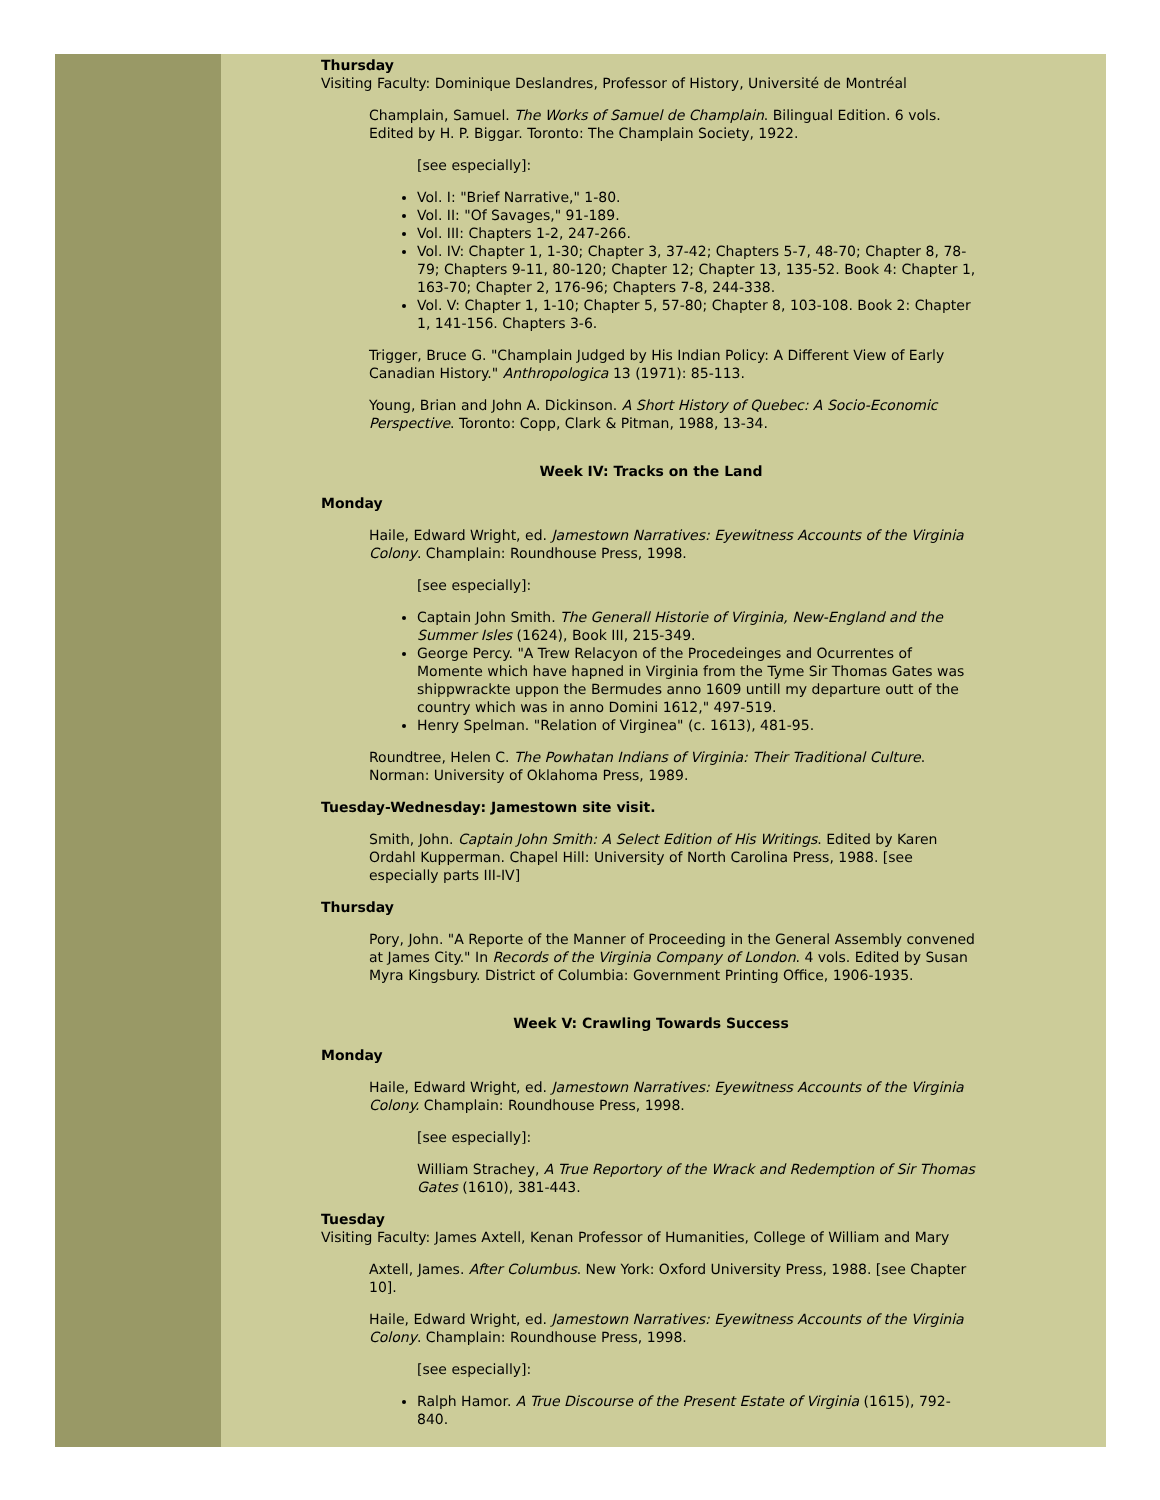Thursday
Visiting Faculty: Dominique Deslandres, Professor of History, Université de Montréal
Champlain, Samuel. The Works of Samuel de Champlain. Bilingual Edition. 6 vols. Edited by H. P. Biggar. Toronto: The Champlain Society, 1922.
[see especially]:
Vol. I: "Brief Narrative," 1-80.
Vol. II: "Of Savages," 91-189.
Vol. III: Chapters 1-2, 247-266.
Vol. IV: Chapter 1, 1-30; Chapter 3, 37-42; Chapters 5-7, 48-70; Chapter 8, 78-79; Chapters 9-11, 80-120; Chapter 12; Chapter 13, 135-52. Book 4: Chapter 1, 163-70; Chapter 2, 176-96; Chapters 7-8, 244-338.
Vol. V: Chapter 1, 1-10; Chapter 5, 57-80; Chapter 8, 103-108. Book 2: Chapter 1, 141-156. Chapters 3-6.
Trigger, Bruce G. "Champlain Judged by His Indian Policy: A Different View of Early Canadian History." Anthropologica 13 (1971): 85-113.
Young, Brian and John A. Dickinson. A Short History of Quebec: A Socio-Economic Perspective. Toronto: Copp, Clark & Pitman, 1988, 13-34.
Week IV: Tracks on the Land
Monday
Haile, Edward Wright, ed. Jamestown Narratives: Eyewitness Accounts of the Virginia Colony. Champlain: Roundhouse Press, 1998.
[see especially]:
Captain John Smith. The Generall Historie of Virginia, New-England and the Summer Isles (1624), Book III, 215-349.
George Percy. "A Trew Relacyon of the Procedeinges and Ocurrentes of Momente which have hapned in Virginia from the Tyme Sir Thomas Gates was shippwrackte uppon the Bermudes anno 1609 untill my departure outt of the country which was in anno Domini 1612," 497-519.
Henry Spelman. "Relation of Virginea" (c. 1613), 481-95.
Roundtree, Helen C. The Powhatan Indians of Virginia: Their Traditional Culture. Norman: University of Oklahoma Press, 1989.
Tuesday-Wednesday: Jamestown site visit.
Smith, John. Captain John Smith: A Select Edition of His Writings. Edited by Karen Ordahl Kupperman. Chapel Hill: University of North Carolina Press, 1988. [see especially parts III-IV]
Thursday
Pory, John. "A Reporte of the Manner of Proceeding in the General Assembly convened at James City." In Records of the Virginia Company of London. 4 vols. Edited by Susan Myra Kingsbury. District of Columbia: Government Printing Office, 1906-1935.
Week V: Crawling Towards Success
Monday
Haile, Edward Wright, ed. Jamestown Narratives: Eyewitness Accounts of the Virginia Colony. Champlain: Roundhouse Press, 1998.
[see especially]:
William Strachey, A True Reportory of the Wrack and Redemption of Sir Thomas Gates (1610), 381-443.
Tuesday
Visiting Faculty: James Axtell, Kenan Professor of Humanities, College of William and Mary
Axtell, James. After Columbus. New York: Oxford University Press, 1988. [see Chapter 10].
Haile, Edward Wright, ed. Jamestown Narratives: Eyewitness Accounts of the Virginia Colony. Champlain: Roundhouse Press, 1998.
[see especially]:
Ralph Hamor. A True Discourse of the Present Estate of Virginia (1615), 792-840.